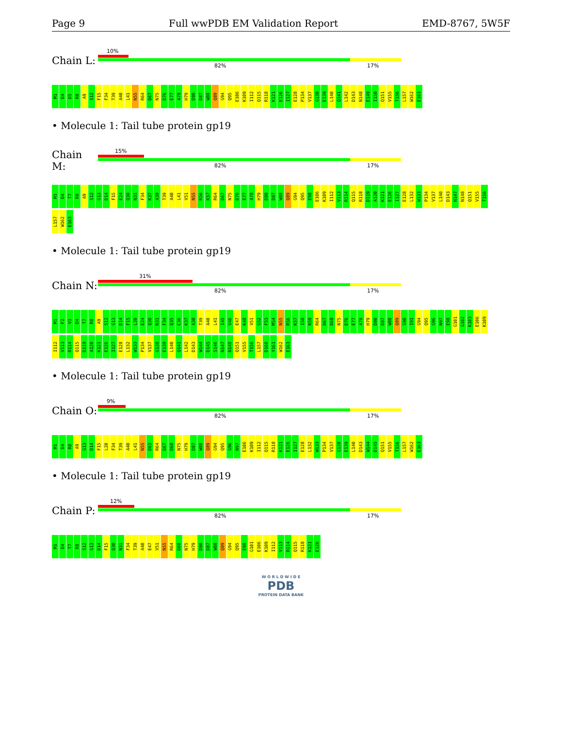Page 9 Full wwPDB EM Validation Report EMD-8767, 5W5F
Chain L:
10%
82% 17%
M1 D4 D5 R8 A9 S12 F15 F34 T39 A40 L41 N55 R64 D67 N75 D76 E77 A78 H79 D80 D87 W88 Q89 G94 Q95 E106 K109 I112 Q115 R118 K121 E126 I127 E128 P134 V137 G138 E139 L140 Q141 L142 D143 N148 E149 I150 Q151 V155 T156 L157 W162 E163
• Molecule 1: Tail tube protein gp19
Chain M:
15%
82% 17%
M1 D4 T7 R8 A9 S12 G13 D14 F15 E24 Q30 N31 F34 K37 A38 T39 A40 L41 V51 N55 R56 K57 R64 D67 N75 D76 E77 A78 H79 D80 D87 W88 Q89 G94 Q95 E98 E106 K109 I112 V113 R114 Q115 R118 D119 A120 K121 E126 I127 E128 L132 W133 P134 V137 L140 D143 N147 N148 Q151 V155 T156 L157 W162 E163
• Molecule 1: Tail tube protein gp19
Chain N:
31%
82% 17%
M1 F2 V3 D4 T7 R8 A9 S12 G13 D14 F15 L20 E24 Q30 N31 F34 Q35 C36 K37 A38 T39 A40 L41 I45 V46 E47 K48 V51 G52 F53 M54 N55 R56 K57 I58 N59 R64 D67 D68 N75 D76 E77 A78 H79 D80 D87 W88 Q89 S90 I91 G94 Q95 G96 N97 E98 G101 G102 K103 E106 K109 I112 V113 R114 Q115 D119 A120 K121 E126 I127 E128 L132 W133 P134 V137 G138 E139 L140 Q141 L142 D143 W144 D145 S146 N147 N148 Q151 V155 T156 L157 D160 Y161 W162 E163
• Molecule 1: Tail tube protein gp19
Chain O:
9%
82% 17%
M1 D4 R8 A9 G13 D14 F15 L20 F34 T39 A40 L41 N55 D63 R64 D67 D68 N75 H79 D87 W88 Q89 G94 Q95 G96 N97 E106 K109 I112 Q115 R118 K121 E126 I127 E128 L132 W133 P134 V137 G138 E139 L140 D143 W144 D145 Q151 V155 T156 L157 W162 E163
• Molecule 1: Tail tube protein gp19
Chain P:
12%
82% 17%
M1 D4 T7 R8 S12 G13 D14 F15 Q30 N31 F34 T39 A40 E47 V51 N55 R64 D68 N75 H79 D80 D87 W88 Q89 G94 Q95 E98 G101 E106 K109 I112 V113 R114 Q115 R118 K121 E126
W O R L D W I D E
PDB
PROTEIN DATA BANK